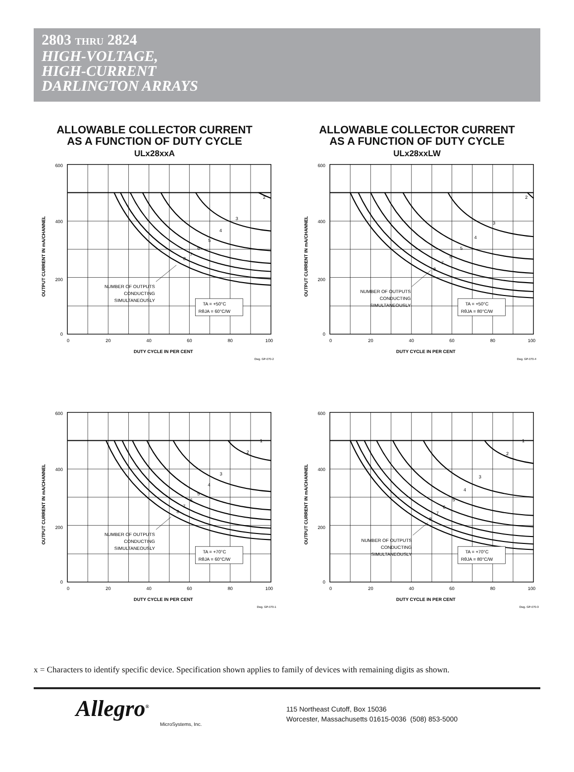2803 THRU 2824
HIGH-VOLTAGE,
HIGH-CURRENT
DARLINGTON ARRAYS
ALLOWABLE COLLECTOR CURRENT
AS A FUNCTION OF DUTY CYCLE
ULx28xxA
2
3
4
5
6
7
8
600
400
200
0
0
20
40
60
80
100
DUTY CYCLE IN PER CENT
OUTPUT CURRENT IN mA/CHANNEL
NUMBER OF OUTPUTS
CONDUCTING
SIMULTANEOUSLY
TA = +50°C
RθJA = 60°C/W
Dwg. GP-070-2
ALLOWABLE COLLECTOR CURRENT
AS A FUNCTION OF DUTY CYCLE
ULx28xxLW
2
3
4
5
6
7
8
600
400
200
0
0
20
40
60
80
100
DUTY CYCLE IN PER CENT
OUTPUT CURRENT IN mA/CHANNEL
NUMBER OF OUTPUTS
CONDUCTING
SIMULTANEOUSLY
TA = +50°C
RθJA = 80°C/W
Dwg. GP-070-4
1
2
3
4
5
6
7
8
600
400
200
0
0
20
40
60
80
100
DUTY CYCLE IN PER CENT
OUTPUT CURRENT IN mA/CHANNEL
NUMBER OF OUTPUTS
CONDUCTING
SIMULTANEOUSLY
TA = +70°C
RθJA = 60°C/W
Dwg. GP-070-1
1
2
3
4
5
6
7
8
600
400
200
0
0
20
40
60
80
100
DUTY CYCLE IN PER CENT
OUTPUT CURRENT IN mA/CHANNEL
NUMBER OF OUTPUTS
CONDUCTING
SIMULTANEOUSLY
TA = +70°C
RθJA = 80°C/W
Dwg. GP-070-3
x = Characters to identify specific device. Specification shown applies to family of devices with remaining digits as shown.
Allegro<sup>®</sup>
MicroSystems, Inc.
115 Northeast Cutoff, Box 15036
Worcester, Massachusetts 01615-0036 (508) 853-5000